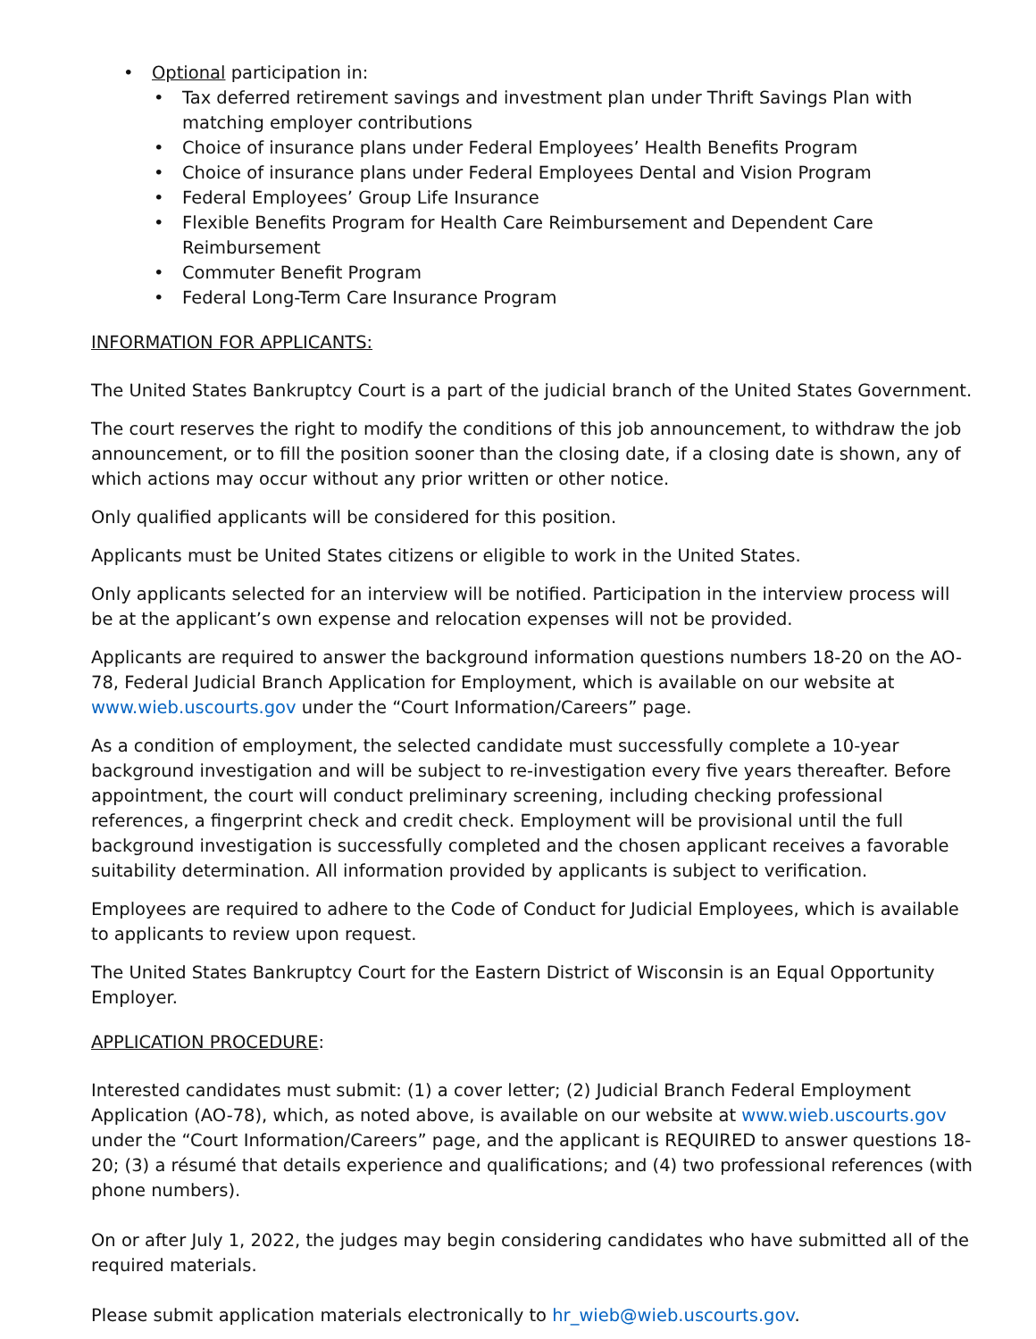• Optional participation in:
• Tax deferred retirement savings and investment plan under Thrift Savings Plan with matching employer contributions
• Choice of insurance plans under Federal Employees’ Health Benefits Program
• Choice of insurance plans under Federal Employees Dental and Vision Program
• Federal Employees’ Group Life Insurance
• Flexible Benefits Program for Health Care Reimbursement and Dependent Care Reimbursement
• Commuter Benefit Program
• Federal Long-Term Care Insurance Program
INFORMATION FOR APPLICANTS:
The United States Bankruptcy Court is a part of the judicial branch of the United States Government.
The court reserves the right to modify the conditions of this job announcement, to withdraw the job announcement, or to fill the position sooner than the closing date, if a closing date is shown, any of which actions may occur without any prior written or other notice.
Only qualified applicants will be considered for this position.
Applicants must be United States citizens or eligible to work in the United States.
Only applicants selected for an interview will be notified. Participation in the interview process will be at the applicant’s own expense and relocation expenses will not be provided.
Applicants are required to answer the background information questions numbers 18-20 on the AO-78, Federal Judicial Branch Application for Employment, which is available on our website at www.wieb.uscourts.gov under the “Court Information/Careers” page.
As a condition of employment, the selected candidate must successfully complete a 10-year background investigation and will be subject to re-investigation every five years thereafter. Before appointment, the court will conduct preliminary screening, including checking professional references, a fingerprint check and credit check. Employment will be provisional until the full background investigation is successfully completed and the chosen applicant receives a favorable suitability determination. All information provided by applicants is subject to verification.
Employees are required to adhere to the Code of Conduct for Judicial Employees, which is available to applicants to review upon request.
The United States Bankruptcy Court for the Eastern District of Wisconsin is an Equal Opportunity Employer.
APPLICATION PROCEDURE:
Interested candidates must submit: (1) a cover letter; (2) Judicial Branch Federal Employment Application (AO-78), which, as noted above, is available on our website at www.wieb.uscourts.gov under the “Court Information/Careers” page, and the applicant is REQUIRED to answer questions 18-20; (3) a résumé that details experience and qualifications; and (4) two professional references (with phone numbers).
On or after July 1, 2022, the judges may begin considering candidates who have submitted all of the required materials.
Please submit application materials electronically to hr_wieb@wieb.uscourts.gov.